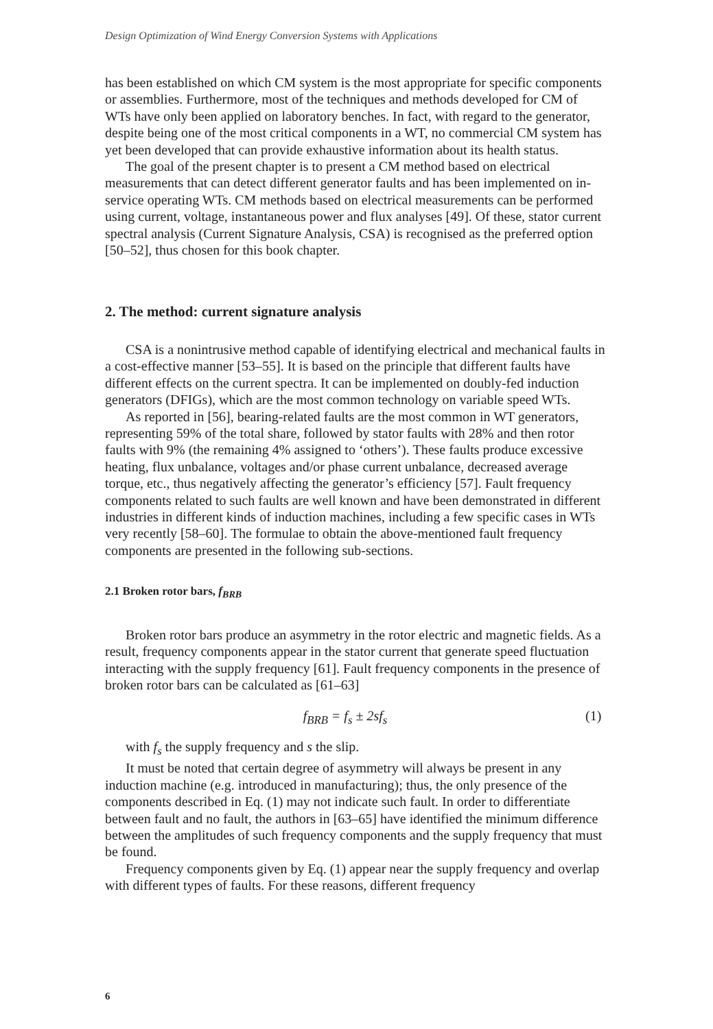Design Optimization of Wind Energy Conversion Systems with Applications
has been established on which CM system is the most appropriate for specific components or assemblies. Furthermore, most of the techniques and methods developed for CM of WTs have only been applied on laboratory benches. In fact, with regard to the generator, despite being one of the most critical components in a WT, no commercial CM system has yet been developed that can provide exhaustive information about its health status.
The goal of the present chapter is to present a CM method based on electrical measurements that can detect different generator faults and has been implemented on in-service operating WTs. CM methods based on electrical measurements can be performed using current, voltage, instantaneous power and flux analyses [49]. Of these, stator current spectral analysis (Current Signature Analysis, CSA) is recognised as the preferred option [50–52], thus chosen for this book chapter.
2. The method: current signature analysis
CSA is a nonintrusive method capable of identifying electrical and mechanical faults in a cost-effective manner [53–55]. It is based on the principle that different faults have different effects on the current spectra. It can be implemented on doubly-fed induction generators (DFIGs), which are the most common technology on variable speed WTs.
As reported in [56], bearing-related faults are the most common in WT generators, representing 59% of the total share, followed by stator faults with 28% and then rotor faults with 9% (the remaining 4% assigned to ‘others’). These faults produce excessive heating, flux unbalance, voltages and/or phase current unbalance, decreased average torque, etc., thus negatively affecting the generator’s efficiency [57]. Fault frequency components related to such faults are well known and have been demonstrated in different industries in different kinds of induction machines, including a few specific cases in WTs very recently [58–60]. The formulae to obtain the above-mentioned fault frequency components are presented in the following sub-sections.
2.1 Broken rotor bars, f<sub>BRB</sub>
Broken rotor bars produce an asymmetry in the rotor electric and magnetic fields. As a result, frequency components appear in the stator current that generate speed fluctuation interacting with the supply frequency [61]. Fault frequency components in the presence of broken rotor bars can be calculated as [61–63]
f<sub>BRB</sub> = f<sub>s</sub> ± 2sf<sub>s</sub> (1)
with f<sub>s</sub> the supply frequency and s the slip.
It must be noted that certain degree of asymmetry will always be present in any induction machine (e.g. introduced in manufacturing); thus, the only presence of the components described in Eq. (1) may not indicate such fault. In order to differentiate between fault and no fault, the authors in [63–65] have identified the minimum difference between the amplitudes of such frequency components and the supply frequency that must be found.
Frequency components given by Eq. (1) appear near the supply frequency and overlap with different types of faults. For these reasons, different frequency
6